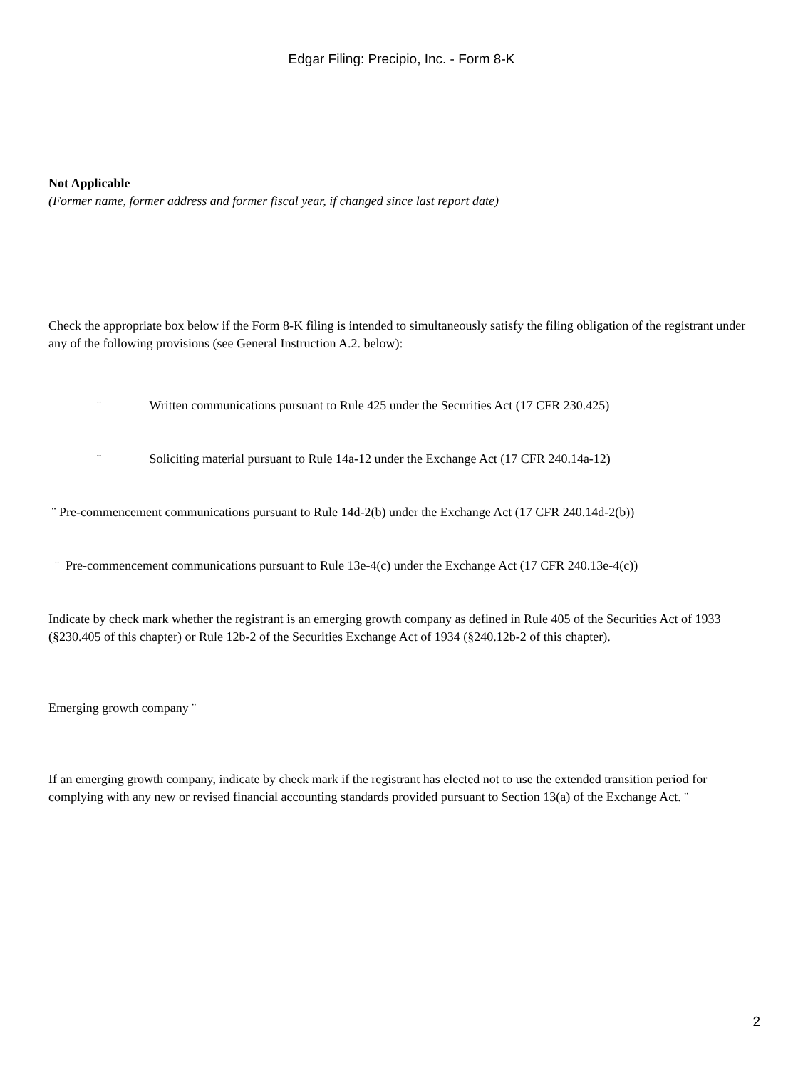Edgar Filing: Precipio, Inc. - Form 8-K
Not Applicable
(Former name, former address and former fiscal year, if changed since last report date)
Check the appropriate box below if the Form 8-K filing is intended to simultaneously satisfy the filing obligation of the registrant under any of the following provisions (see General Instruction A.2. below):
¨ Written communications pursuant to Rule 425 under the Securities Act (17 CFR 230.425)
¨ Soliciting material pursuant to Rule 14a-12 under the Exchange Act (17 CFR 240.14a-12)
¨ Pre-commencement communications pursuant to Rule 14d-2(b) under the Exchange Act (17 CFR 240.14d-2(b))
¨ Pre-commencement communications pursuant to Rule 13e-4(c) under the Exchange Act (17 CFR 240.13e-4(c))
Indicate by check mark whether the registrant is an emerging growth company as defined in Rule 405 of the Securities Act of 1933 (§230.405 of this chapter) or Rule 12b-2 of the Securities Exchange Act of 1934 (§240.12b-2 of this chapter).
Emerging growth company ¨
If an emerging growth company, indicate by check mark if the registrant has elected not to use the extended transition period for complying with any new or revised financial accounting standards provided pursuant to Section 13(a) of the Exchange Act. ¨
2